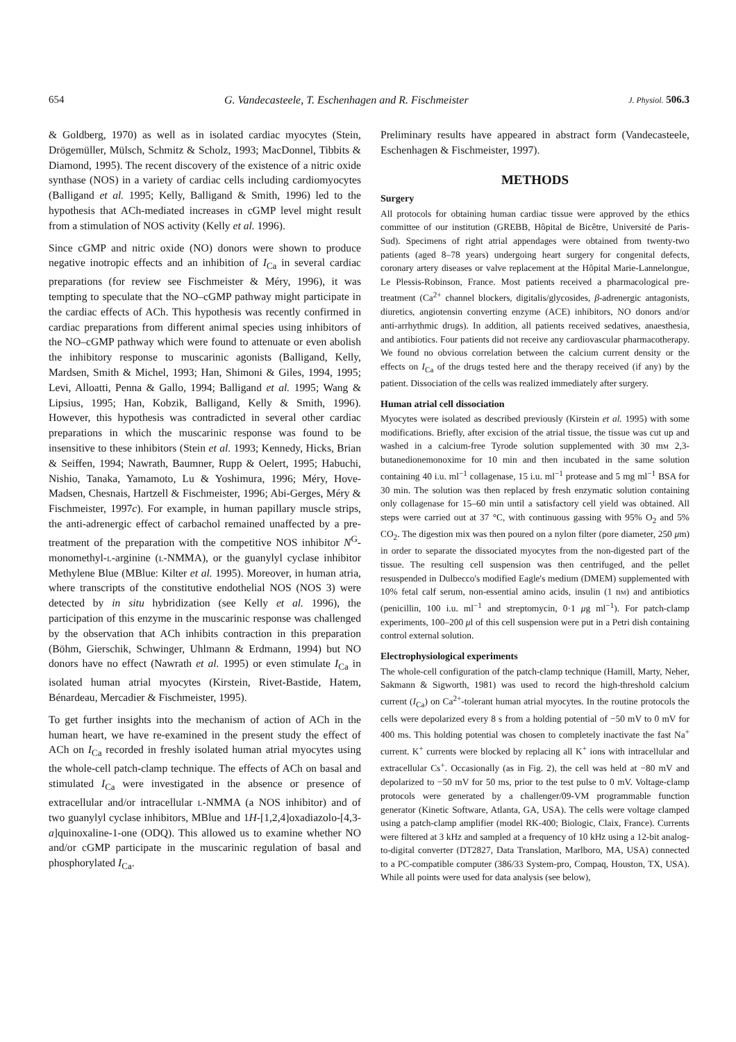654 G. Vandecasteele, T. Eschenhagen and R. Fischmeister J. Physiol. 506.3
& Goldberg, 1970) as well as in isolated cardiac myocytes (Stein, Drögemüller, Mülsch, Schmitz & Scholz, 1993; MacDonnel, Tibbits & Diamond, 1995). The recent discovery of the existence of a nitric oxide synthase (NOS) in a variety of cardiac cells including cardiomyocytes (Balligand et al. 1995; Kelly, Balligand & Smith, 1996) led to the hypothesis that ACh-mediated increases in cGMP level might result from a stimulation of NOS activity (Kelly et al. 1996).
Since cGMP and nitric oxide (NO) donors were shown to produce negative inotropic effects and an inhibition of I<sub>Ca</sub> in several cardiac preparations (for review see Fischmeister & Méry, 1996), it was tempting to speculate that the NO–cGMP pathway might participate in the cardiac effects of ACh. This hypothesis was recently confirmed in cardiac preparations from different animal species using inhibitors of the NO–cGMP pathway which were found to attenuate or even abolish the inhibitory response to muscarinic agonists (Balligand, Kelly, Mardsen, Smith & Michel, 1993; Han, Shimoni & Giles, 1994, 1995; Levi, Alloatti, Penna & Gallo, 1994; Balligand et al. 1995; Wang & Lipsius, 1995; Han, Kobzik, Balligand, Kelly & Smith, 1996). However, this hypothesis was contradicted in several other cardiac preparations in which the muscarinic response was found to be insensitive to these inhibitors (Stein et al. 1993; Kennedy, Hicks, Brian & Seiffen, 1994; Nawrath, Baumner, Rupp & Oelert, 1995; Habuchi, Nishio, Tanaka, Yamamoto, Lu & Yoshimura, 1996; Méry, Hove-Madsen, Chesnais, Hartzell & Fischmeister, 1996; Abi-Gerges, Méry & Fischmeister, 1997c). For example, in human papillary muscle strips, the anti-adrenergic effect of carbachol remained unaffected by a pre-treatment of the preparation with the competitive NOS inhibitor N<sup>G</sup>-monomethyl-l-arginine (l-NMMA), or the guanylyl cyclase inhibitor Methylene Blue (MBlue: Kilter et al. 1995). Moreover, in human atria, where transcripts of the constitutive endothelial NOS (NOS 3) were detected by in situ hybridization (see Kelly et al. 1996), the participation of this enzyme in the muscarinic response was challenged by the observation that ACh inhibits contraction in this preparation (Böhm, Gierschik, Schwinger, Uhlmann & Erdmann, 1994) but NO donors have no effect (Nawrath et al. 1995) or even stimulate I<sub>Ca</sub> in isolated human atrial myocytes (Kirstein, Rivet-Bastide, Hatem, Bénardeau, Mercadier & Fischmeister, 1995).
To get further insights into the mechanism of action of ACh in the human heart, we have re-examined in the present study the effect of ACh on I<sub>Ca</sub> recorded in freshly isolated human atrial myocytes using the whole-cell patch-clamp technique. The effects of ACh on basal and stimulated I<sub>Ca</sub> were investigated in the absence or presence of extracellular and/or intracellular l-NMMA (a NOS inhibitor) and of two guanylyl cyclase inhibitors, MBlue and 1H-[1,2,4]oxadiazolo-[4,3-a]quinoxaline-1-one (ODQ). This allowed us to examine whether NO and/or cGMP participate in the muscarinic regulation of basal and phosphorylated I<sub>Ca</sub>.
Preliminary results have appeared in abstract form (Vandecasteele, Eschenhagen & Fischmeister, 1997).
METHODS
Surgery
All protocols for obtaining human cardiac tissue were approved by the ethics committee of our institution (GREBB, Hôpital de Bicêtre, Université de Paris-Sud). Specimens of right atrial appendages were obtained from twenty-two patients (aged 8–78 years) undergoing heart surgery for congenital defects, coronary artery diseases or valve replacement at the Hôpital Marie-Lannelongue, Le Plessis-Robinson, France. Most patients received a pharmacological pre-treatment (Ca<sup>2+</sup> channel blockers, digitalis/glycosides, β-adrenergic antagonists, diuretics, angiotensin converting enzyme (ACE) inhibitors, NO donors and/or anti-arrhythmic drugs). In addition, all patients received sedatives, anaesthesia, and antibiotics. Four patients did not receive any cardiovascular pharmacotherapy. We found no obvious correlation between the calcium current density or the effects on I<sub>Ca</sub> of the drugs tested here and the therapy received (if any) by the patient. Dissociation of the cells was realized immediately after surgery.
Human atrial cell dissociation
Myocytes were isolated as described previously (Kirstein et al. 1995) with some modifications. Briefly, after excision of the atrial tissue, the tissue was cut up and washed in a calcium-free Tyrode solution supplemented with 30 mm 2,3-butanedionemonoxime for 10 min and then incubated in the same solution containing 40 i.u. ml<sup>−1</sup> collagenase, 15 i.u. ml<sup>−1</sup> protease and 5 mg ml<sup>−1</sup> BSA for 30 min. The solution was then replaced by fresh enzymatic solution containing only collagenase for 15–60 min until a satisfactory cell yield was obtained. All steps were carried out at 37 °C, with continuous gassing with 95% O<sub>2</sub> and 5% CO<sub>2</sub>. The digestion mix was then poured on a nylon filter (pore diameter, 250 μm) in order to separate the dissociated myocytes from the non-digested part of the tissue. The resulting cell suspension was then centrifuged, and the pellet resuspended in Dulbecco's modified Eagle's medium (DMEM) supplemented with 10% fetal calf serum, non-essential amino acids, insulin (1 nm) and antibiotics (penicillin, 100 i.u. ml<sup>−1</sup> and streptomycin, 0·1 μg ml<sup>−1</sup>). For patch-clamp experiments, 100–200 μl of this cell suspension were put in a Petri dish containing control external solution.
Electrophysiological experiments
The whole-cell configuration of the patch-clamp technique (Hamill, Marty, Neher, Sakmann & Sigworth, 1981) was used to record the high-threshold calcium current (I<sub>Ca</sub>) on Ca<sup>2+</sup>-tolerant human atrial myocytes. In the routine protocols the cells were depolarized every 8 s from a holding potential of −50 mV to 0 mV for 400 ms. This holding potential was chosen to completely inactivate the fast Na<sup>+</sup> current. K<sup>+</sup> currents were blocked by replacing all K<sup>+</sup> ions with intracellular and extracellular Cs<sup>+</sup>. Occasionally (as in Fig. 2), the cell was held at −80 mV and depolarized to −50 mV for 50 ms, prior to the test pulse to 0 mV. Voltage-clamp protocols were generated by a challenger/09-VM programmable function generator (Kinetic Software, Atlanta, GA, USA). The cells were voltage clamped using a patch-clamp amplifier (model RK-400; Biologic, Claix, France). Currents were filtered at 3 kHz and sampled at a frequency of 10 kHz using a 12-bit analog-to-digital converter (DT2827, Data Translation, Marlboro, MA, USA) connected to a PC-compatible computer (386/33 System-pro, Compaq, Houston, TX, USA). While all points were used for data analysis (see below),